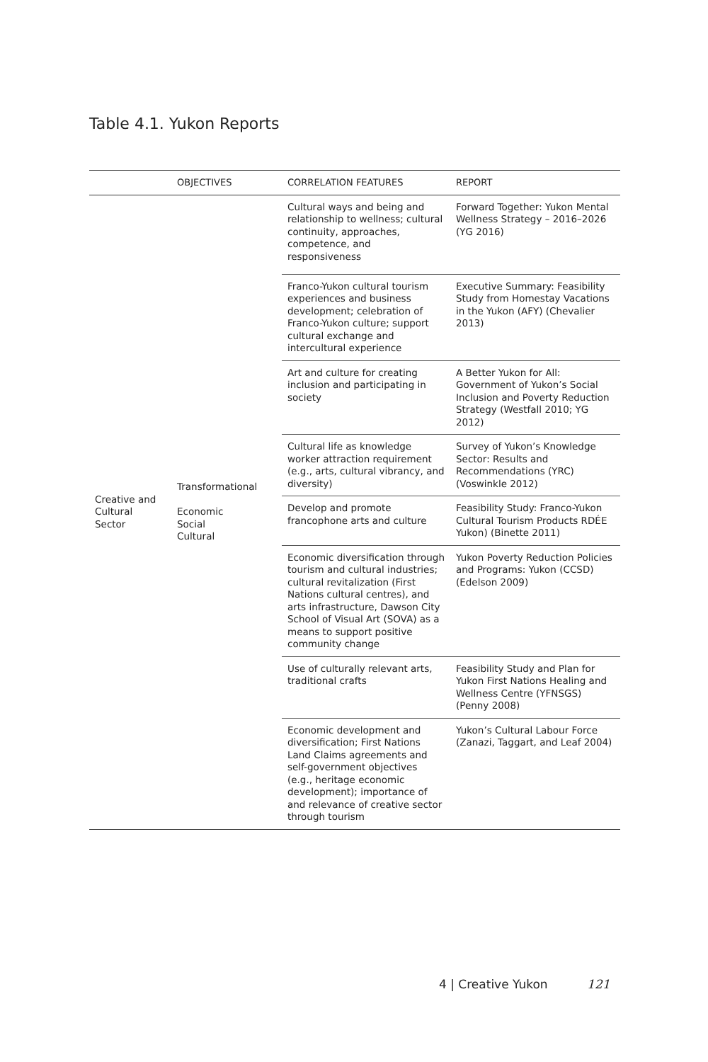Table 4.1. Yukon Reports
| | OBJECTIVES | CORRELATION FEATURES | REPORT |
| --- | --- | --- | --- |
| Creative and Cultural Sector | Transformational Economic Social Cultural | Cultural ways and being and relationship to wellness; cultural continuity, approaches, competence, and responsiveness | Forward Together: Yukon Mental Wellness Strategy – 2016–2026 (YG 2016) |
| | | Franco-Yukon cultural tourism experiences and business development; celebration of Franco-Yukon culture; support cultural exchange and intercultural experience | Executive Summary: Feasibility Study from Homestay Vacations in the Yukon (AFY) (Chevalier 2013) |
| | | Art and culture for creating inclusion and participating in society | A Better Yukon for All: Government of Yukon’s Social Inclusion and Poverty Reduction Strategy (Westfall 2010; YG 2012) |
| | | Cultural life as knowledge worker attraction requirement (e.g., arts, cultural vibrancy, and diversity) | Survey of Yukon’s Knowledge Sector: Results and Recommendations (YRC) (Voswinkle 2012) |
| | | Develop and promote francophone arts and culture | Feasibility Study: Franco-Yukon Cultural Tourism Products RDÉE Yukon) (Binette 2011) |
| | | Economic diversification through tourism and cultural industries; cultural revitalization (First Nations cultural centres), and arts infrastructure, Dawson City School of Visual Art (SOVA) as a means to support positive community change | Yukon Poverty Reduction Policies and Programs: Yukon (CCSD) (Edelson 2009) |
| | | Use of culturally relevant arts, traditional crafts | Feasibility Study and Plan for Yukon First Nations Healing and Wellness Centre (YFNSGS) (Penny 2008) |
| | | Economic development and diversification; First Nations Land Claims agreements and self-government objectives (e.g., heritage economic development); importance of and relevance of creative sector through tourism | Yukon’s Cultural Labour Force (Zanazi, Taggart, and Leaf 2004) |
4 | Creative Yukon 121